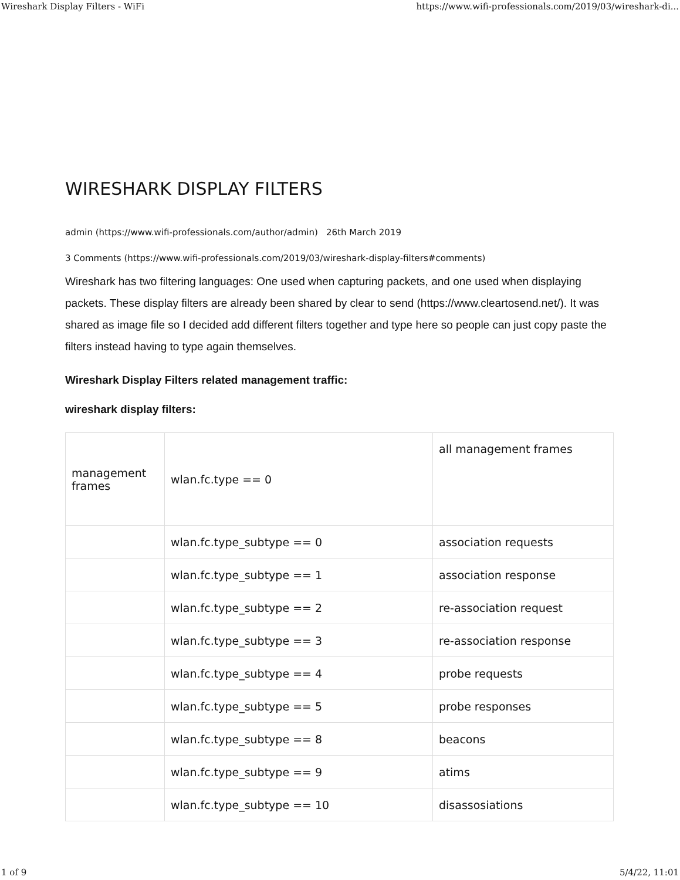Wireshark Display Filters - WiFi https://www.wifi-professionals.com/2019/03/wireshark-di...
WIRESHARK DISPLAY FILTERS
admin (https://www.wifi-professionals.com/author/admin) 26th March 2019
3 Comments (https://www.wifi-professionals.com/2019/03/wireshark-display-filters#comments)
Wireshark has two filtering languages: One used when capturing packets, and one used when displaying packets. These display filters are already been shared by clear to send (https://www.cleartosend.net/). It was shared as image file so I decided add different filters together and type here so people can just copy paste the filters instead having to type again themselves.
Wireshark Display Filters related management traffic:
wireshark display filters:
| management frames | wlan.fc.type == 0 | all management frames |
| | wlan.fc.type_subtype == 0 | association requests |
| | wlan.fc.type_subtype == 1 | association response |
| | wlan.fc.type_subtype == 2 | re-association request |
| | wlan.fc.type_subtype == 3 | re-association response |
| | wlan.fc.type_subtype == 4 | probe requests |
| | wlan.fc.type_subtype == 5 | probe responses |
| | wlan.fc.type_subtype == 8 | beacons |
| | wlan.fc.type_subtype == 9 | atims |
| | wlan.fc.type_subtype == 10 | disassosiations |
1 of 9 5/4/22, 11:01